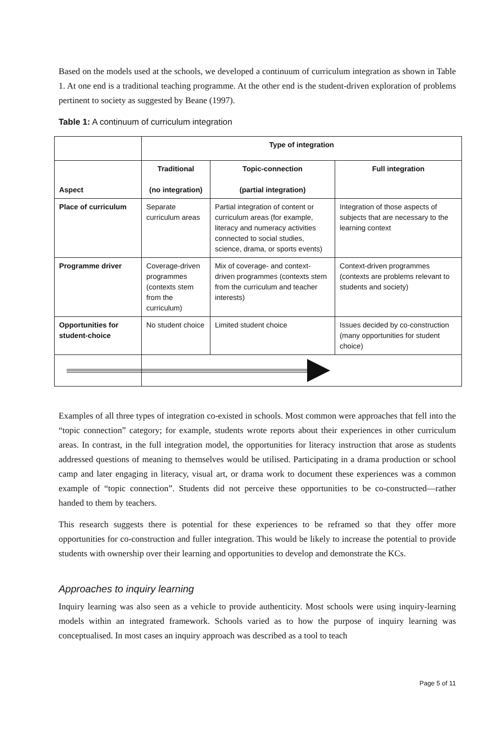Based on the models used at the schools, we developed a continuum of curriculum integration as shown in Table 1. At one end is a traditional teaching programme. At the other end is the student-driven exploration of problems pertinent to society as suggested by Beane (1997).
Table 1: A continuum of curriculum integration
| | Type of integration | | |
| --- | --- | --- | --- |
| Aspect | Traditional (no integration) | Topic-connection (partial integration) | Full integration |
| Place of curriculum | Separate curriculum areas | Partial integration of content or curriculum areas (for example, literacy and numeracy activities connected to social studies, science, drama, or sports events) | Integration of those aspects of subjects that are necessary to the learning context |
| Programme driver | Coverage-driven programmes (contexts stem from the curriculum) | Mix of coverage- and context-driven programmes (contexts stem from the curriculum and teacher interests) | Context-driven programmes (contexts are problems relevant to students and society) |
| Opportunities for student-choice | No student choice | Limited student choice | Issues decided by co-construction (many opportunities for student choice) |
Examples of all three types of integration co-existed in schools. Most common were approaches that fell into the “topic connection” category; for example, students wrote reports about their experiences in other curriculum areas. In contrast, in the full integration model, the opportunities for literacy instruction that arose as students addressed questions of meaning to themselves would be utilised. Participating in a drama production or school camp and later engaging in literacy, visual art, or drama work to document these experiences was a common example of “topic connection”. Students did not perceive these opportunities to be co-constructed—rather handed to them by teachers.
This research suggests there is potential for these experiences to be reframed so that they offer more opportunities for co-construction and fuller integration. This would be likely to increase the potential to provide students with ownership over their learning and opportunities to develop and demonstrate the KCs.
Approaches to inquiry learning
Inquiry learning was also seen as a vehicle to provide authenticity. Most schools were using inquiry-learning models within an integrated framework. Schools varied as to how the purpose of inquiry learning was conceptualised. In most cases an inquiry approach was described as a tool to teach
Page 5 of 11